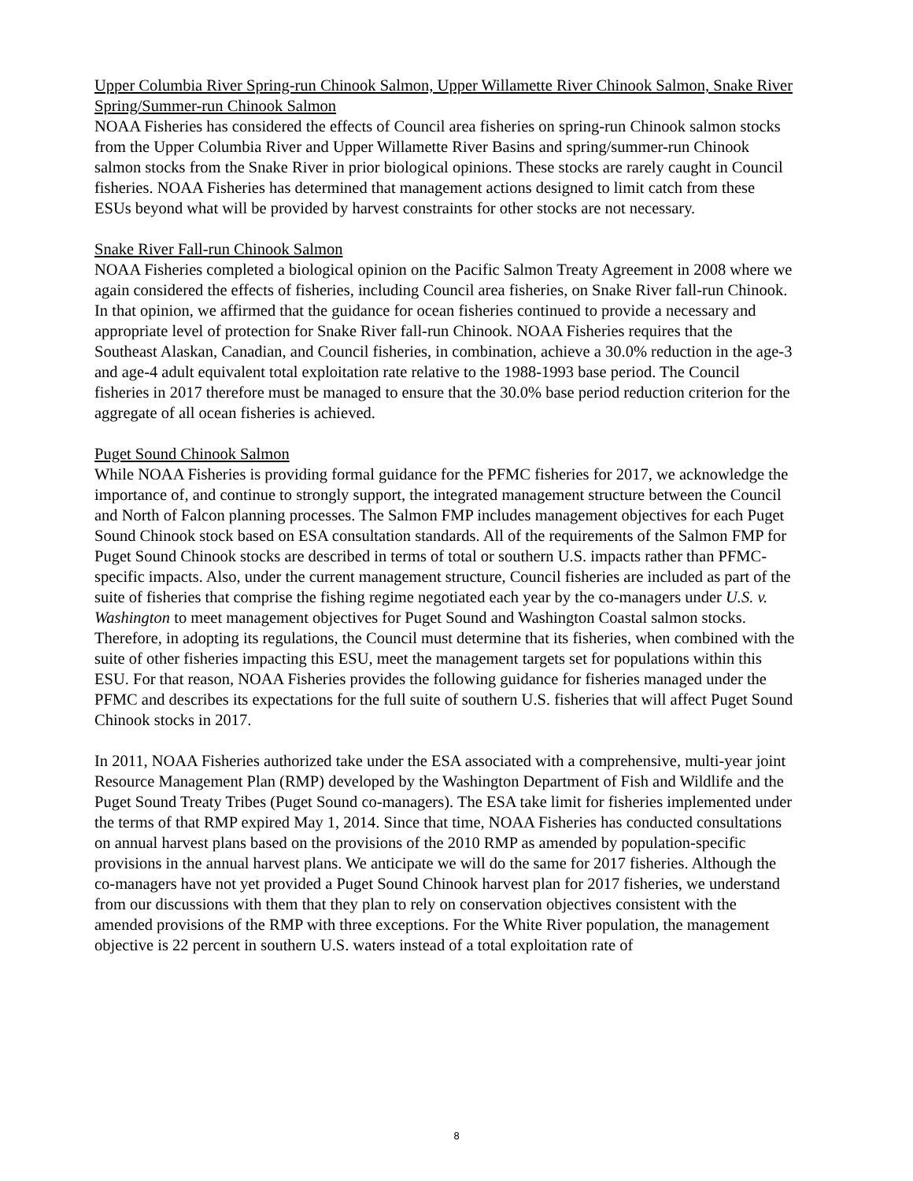Upper Columbia River Spring-run Chinook Salmon, Upper Willamette River Chinook Salmon, Snake River Spring/Summer-run Chinook Salmon
NOAA Fisheries has considered the effects of Council area fisheries on spring-run Chinook salmon stocks from the Upper Columbia River and Upper Willamette River Basins and spring/summer-run Chinook salmon stocks from the Snake River in prior biological opinions. These stocks are rarely caught in Council fisheries. NOAA Fisheries has determined that management actions designed to limit catch from these ESUs beyond what will be provided by harvest constraints for other stocks are not necessary.
Snake River Fall-run Chinook Salmon
NOAA Fisheries completed a biological opinion on the Pacific Salmon Treaty Agreement in 2008 where we again considered the effects of fisheries, including Council area fisheries, on Snake River fall-run Chinook. In that opinion, we affirmed that the guidance for ocean fisheries continued to provide a necessary and appropriate level of protection for Snake River fall-run Chinook. NOAA Fisheries requires that the Southeast Alaskan, Canadian, and Council fisheries, in combination, achieve a 30.0% reduction in the age-3 and age-4 adult equivalent total exploitation rate relative to the 1988-1993 base period. The Council fisheries in 2017 therefore must be managed to ensure that the 30.0% base period reduction criterion for the aggregate of all ocean fisheries is achieved.
Puget Sound Chinook Salmon
While NOAA Fisheries is providing formal guidance for the PFMC fisheries for 2017, we acknowledge the importance of, and continue to strongly support, the integrated management structure between the Council and North of Falcon planning processes. The Salmon FMP includes management objectives for each Puget Sound Chinook stock based on ESA consultation standards. All of the requirements of the Salmon FMP for Puget Sound Chinook stocks are described in terms of total or southern U.S. impacts rather than PFMC-specific impacts. Also, under the current management structure, Council fisheries are included as part of the suite of fisheries that comprise the fishing regime negotiated each year by the co-managers under U.S. v. Washington to meet management objectives for Puget Sound and Washington Coastal salmon stocks. Therefore, in adopting its regulations, the Council must determine that its fisheries, when combined with the suite of other fisheries impacting this ESU, meet the management targets set for populations within this ESU. For that reason, NOAA Fisheries provides the following guidance for fisheries managed under the PFMC and describes its expectations for the full suite of southern U.S. fisheries that will affect Puget Sound Chinook stocks in 2017.
In 2011, NOAA Fisheries authorized take under the ESA associated with a comprehensive, multi-year joint Resource Management Plan (RMP) developed by the Washington Department of Fish and Wildlife and the Puget Sound Treaty Tribes (Puget Sound co-managers). The ESA take limit for fisheries implemented under the terms of that RMP expired May 1, 2014. Since that time, NOAA Fisheries has conducted consultations on annual harvest plans based on the provisions of the 2010 RMP as amended by population-specific provisions in the annual harvest plans. We anticipate we will do the same for 2017 fisheries. Although the co-managers have not yet provided a Puget Sound Chinook harvest plan for 2017 fisheries, we understand from our discussions with them that they plan to rely on conservation objectives consistent with the amended provisions of the RMP with three exceptions. For the White River population, the management objective is 22 percent in southern U.S. waters instead of a total exploitation rate of
8